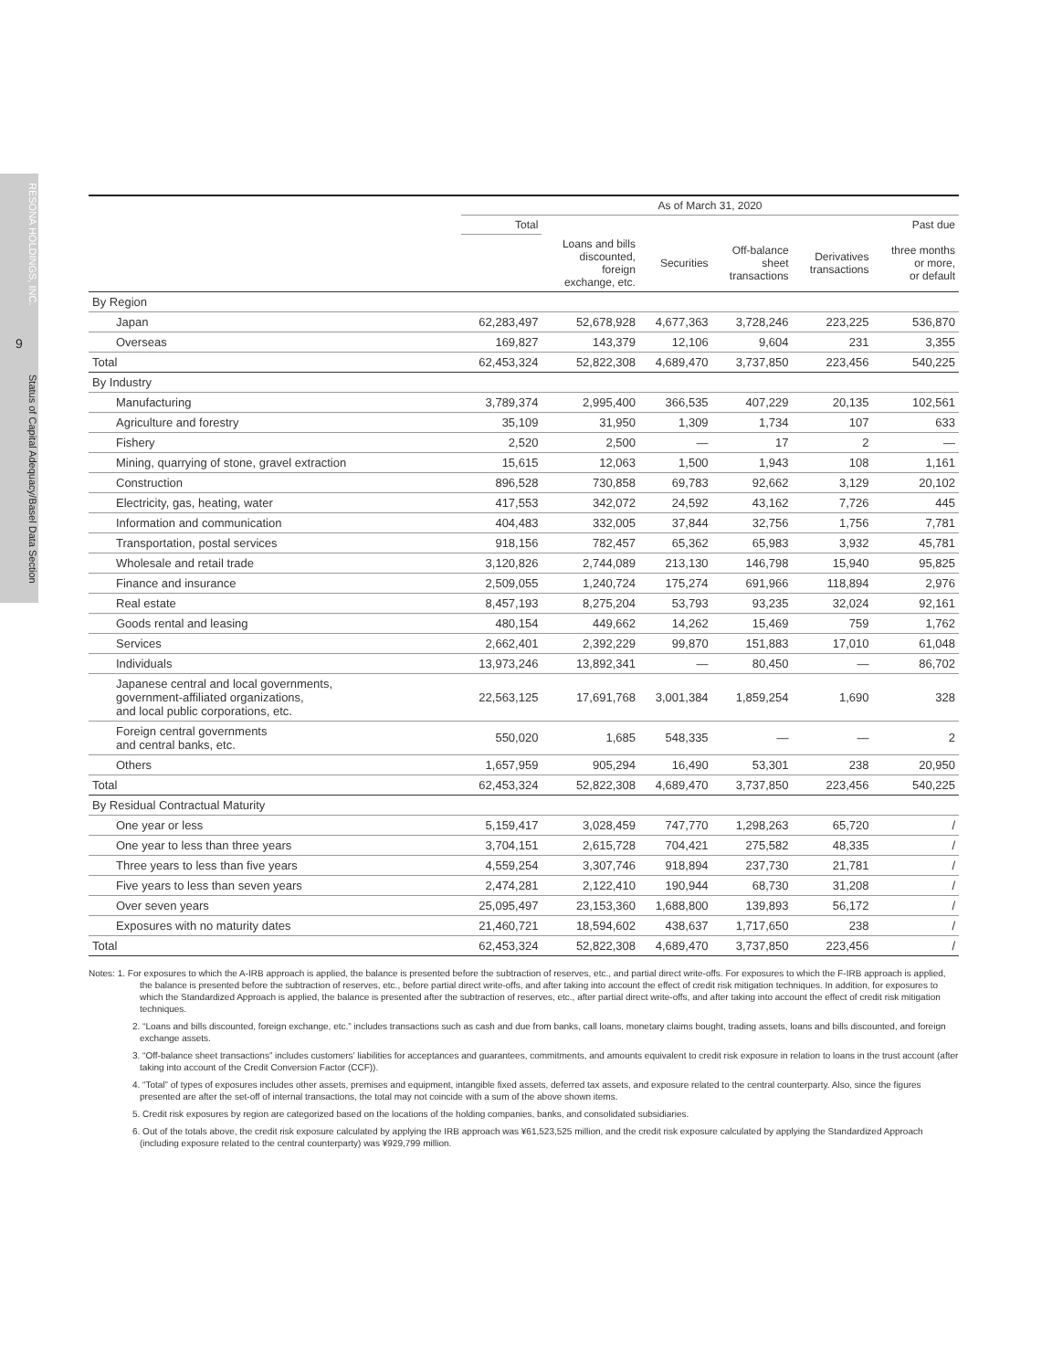RESONA HOLDINGS, INC.
9
Status of Capital Adequacy/Basel Data Section
| | As of March 31, 2020 | | | | | |
| --- | --- | --- | --- | --- | --- | --- |
| | Total | | | | | Past due |
| | | Loans and bills discounted, foreign exchange, etc. | Securities | Off-balance sheet transactions | Derivatives transactions | three months or more, or default |
| By Region | | | | | | |
| Japan | 62,283,497 | 52,678,928 | 4,677,363 | 3,728,246 | 223,225 | 536,870 |
| Overseas | 169,827 | 143,379 | 12,106 | 9,604 | 231 | 3,355 |
| Total | 62,453,324 | 52,822,308 | 4,689,470 | 3,737,850 | 223,456 | 540,225 |
| By Industry | | | | | | |
| Manufacturing | 3,789,374 | 2,995,400 | 366,535 | 407,229 | 20,135 | 102,561 |
| Agriculture and forestry | 35,109 | 31,950 | 1,309 | 1,734 | 107 | 633 |
| Fishery | 2,520 | 2,500 | — | 17 | 2 | — |
| Mining, quarrying of stone, gravel extraction | 15,615 | 12,063 | 1,500 | 1,943 | 108 | 1,161 |
| Construction | 896,528 | 730,858 | 69,783 | 92,662 | 3,129 | 20,102 |
| Electricity, gas, heating, water | 417,553 | 342,072 | 24,592 | 43,162 | 7,726 | 445 |
| Information and communication | 404,483 | 332,005 | 37,844 | 32,756 | 1,756 | 7,781 |
| Transportation, postal services | 918,156 | 782,457 | 65,362 | 65,983 | 3,932 | 45,781 |
| Wholesale and retail trade | 3,120,826 | 2,744,089 | 213,130 | 146,798 | 15,940 | 95,825 |
| Finance and insurance | 2,509,055 | 1,240,724 | 175,274 | 691,966 | 118,894 | 2,976 |
| Real estate | 8,457,193 | 8,275,204 | 53,793 | 93,235 | 32,024 | 92,161 |
| Goods rental and leasing | 480,154 | 449,662 | 14,262 | 15,469 | 759 | 1,762 |
| Services | 2,662,401 | 2,392,229 | 99,870 | 151,883 | 17,010 | 61,048 |
| Individuals | 13,973,246 | 13,892,341 | — | 80,450 | — | 86,702 |
| Japanese central and local governments, government-affiliated organizations, and local public corporations, etc. | 22,563,125 | 17,691,768 | 3,001,384 | 1,859,254 | 1,690 | 328 |
| Foreign central governments and central banks, etc. | 550,020 | 1,685 | 548,335 | — | — | 2 |
| Others | 1,657,959 | 905,294 | 16,490 | 53,301 | 238 | 20,950 |
| Total | 62,453,324 | 52,822,308 | 4,689,470 | 3,737,850 | 223,456 | 540,225 |
| By Residual Contractual Maturity | | | | | | |
| One year or less | 5,159,417 | 3,028,459 | 747,770 | 1,298,263 | 65,720 | / |
| One year to less than three years | 3,704,151 | 2,615,728 | 704,421 | 275,582 | 48,335 | / |
| Three years to less than five years | 4,559,254 | 3,307,746 | 918,894 | 237,730 | 21,781 | / |
| Five years to less than seven years | 2,474,281 | 2,122,410 | 190,944 | 68,730 | 31,208 | / |
| Over seven years | 25,095,497 | 23,153,360 | 1,688,800 | 139,893 | 56,172 | / |
| Exposures with no maturity dates | 21,460,721 | 18,594,602 | 438,637 | 1,717,650 | 238 | / |
| Total | 62,453,324 | 52,822,308 | 4,689,470 | 3,737,850 | 223,456 | / |
Notes: 1. For exposures to which the A-IRB approach is applied, the balance is presented before the subtraction of reserves, etc., and partial direct write-offs. For exposures to which the F-IRB approach is applied, the balance is presented before the subtraction of reserves, etc., before partial direct write-offs, and after taking into account the effect of credit risk mitigation techniques. In addition, for exposures to which the Standardized Approach is applied, the balance is presented after the subtraction of reserves, etc., after partial direct write-offs, and after taking into account the effect of credit risk mitigation techniques.
2. “Loans and bills discounted, foreign exchange, etc.” includes transactions such as cash and due from banks, call loans, monetary claims bought, trading assets, loans and bills discounted, and foreign exchange assets.
3. “Off-balance sheet transactions” includes customers’ liabilities for acceptances and guarantees, commitments, and amounts equivalent to credit risk exposure in relation to loans in the trust account (after taking into account of the Credit Conversion Factor (CCF)).
4. “Total” of types of exposures includes other assets, premises and equipment, intangible fixed assets, deferred tax assets, and exposure related to the central counterparty. Also, since the figures presented are after the set-off of internal transactions, the total may not coincide with a sum of the above shown items.
5. Credit risk exposures by region are categorized based on the locations of the holding companies, banks, and consolidated subsidiaries.
6. Out of the totals above, the credit risk exposure calculated by applying the IRB approach was ¥61,523,525 million, and the credit risk exposure calculated by applying the Standardized Approach (including exposure related to the central counterparty) was ¥929,799 million.